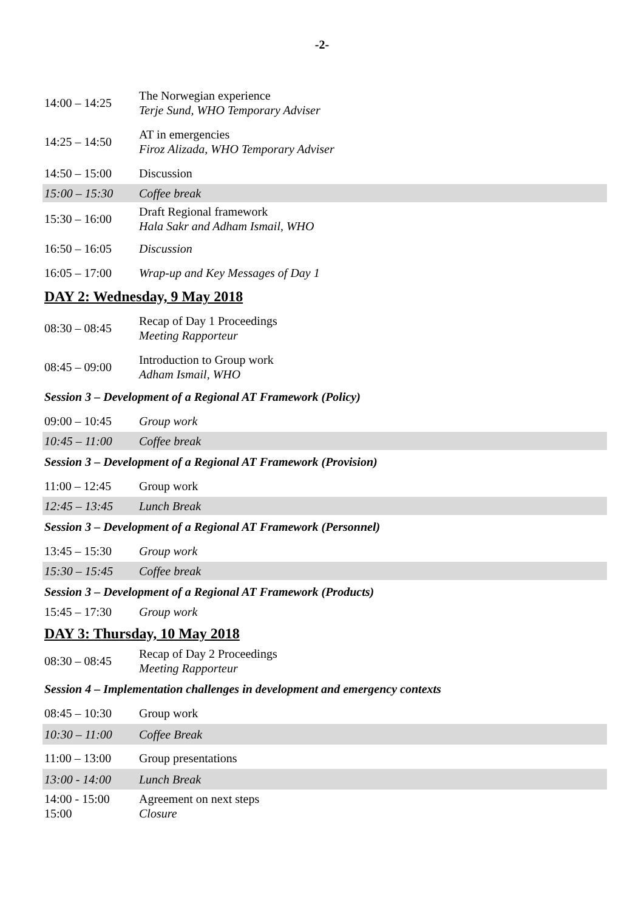-2-
| 14:00 – 14:25 | The Norwegian experience Terje Sund, WHO Temporary Adviser |
| 14:25 – 14:50 | AT in emergencies Firoz Alizada, WHO Temporary Adviser |
| 14:50 – 15:00 | Discussion |
| 15:00 – 15:30 | Coffee break |
| 15:30 – 16:00 | Draft Regional framework Hala Sakr and Adham Ismail, WHO |
| 16:50 – 16:05 | Discussion |
| 16:05 – 17:00 | Wrap-up and Key Messages of Day 1 |
DAY 2: Wednesday, 9 May 2018
| 08:30 – 08:45 | Recap of Day 1 Proceedings Meeting Rapporteur |
| 08:45 – 09:00 | Introduction to Group work Adham Ismail, WHO |
Session 3 – Development of a Regional AT Framework (Policy)
| 09:00 – 10:45 | Group work |
| 10:45 – 11:00 | Coffee break |
Session 3 – Development of a Regional AT Framework (Provision)
| 11:00 – 12:45 | Group work |
| 12:45 – 13:45 | Lunch Break |
Session 3 – Development of a Regional AT Framework (Personnel)
| 13:45 – 15:30 | Group work |
| 15:30 – 15:45 | Coffee break |
Session 3 – Development of a Regional AT Framework (Products)
| 15:45 – 17:30 | Group work |
DAY 3: Thursday, 10 May 2018
| 08:30 – 08:45 | Recap of Day 2 Proceedings Meeting Rapporteur |
Session 4 – Implementation challenges in development and emergency contexts
| 08:45 – 10:30 | Group work |
| 10:30 – 11:00 | Coffee Break |
| 11:00 – 13:00 | Group presentations |
| 13:00 - 14:00 | Lunch Break |
| 14:00 - 15:00 15:00 | Agreement on next steps Closure |